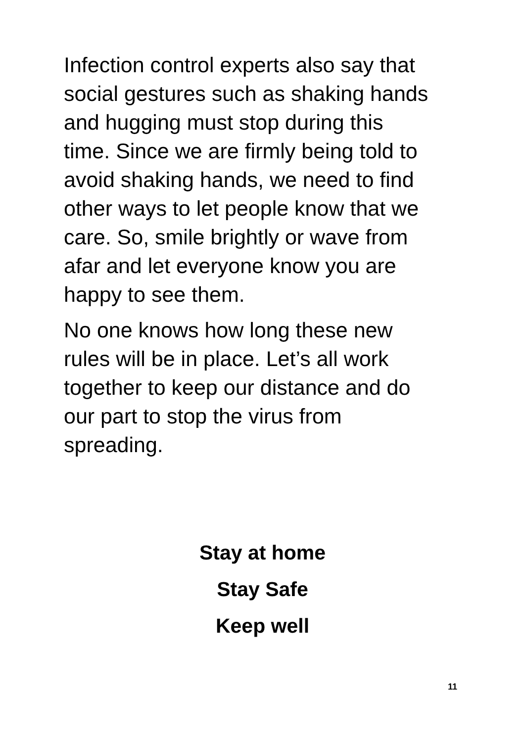Infection control experts also say that social gestures such as shaking hands and hugging must stop during this time. Since we are firmly being told to avoid shaking hands, we need to find other ways to let people know that we care. So, smile brightly or wave from afar and let everyone know you are happy to see them.
No one knows how long these new rules will be in place. Let’s all work together to keep our distance and do our part to stop the virus from spreading.
Stay at home
Stay Safe
Keep well
11